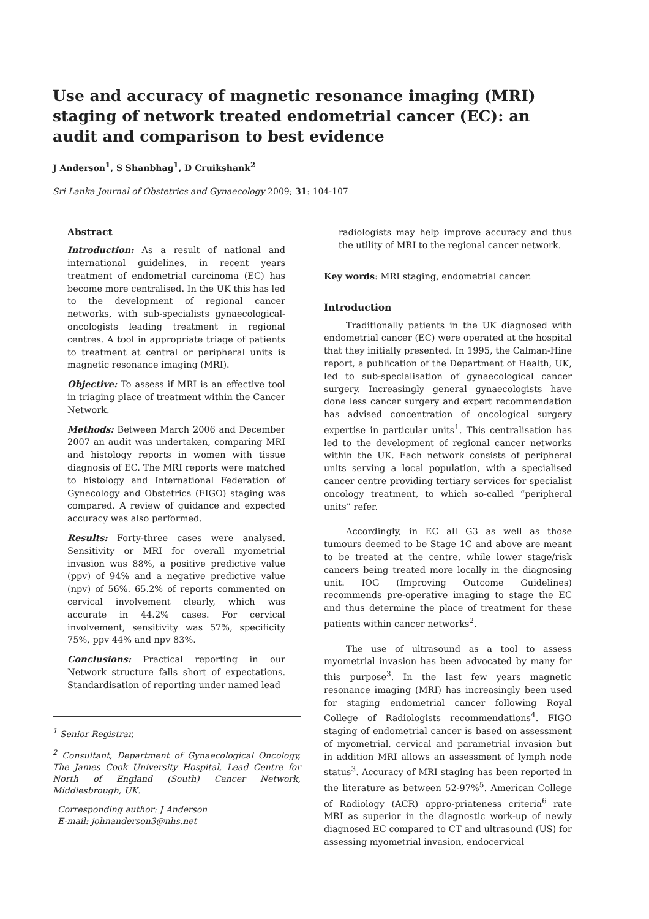Use and accuracy of magnetic resonance imaging (MRI) staging of network treated endometrial cancer (EC): an audit and comparison to best evidence
J Anderson<sup>1</sup>, S Shanbhag<sup>1</sup>, D Cruikshank<sup>2</sup>
Sri Lanka Journal of Obstetrics and Gynaecology 2009; 31: 104-107
Abstract
Introduction: As a result of national and international guidelines, in recent years treatment of endometrial carcinoma (EC) has become more centralised. In the UK this has led to the development of regional cancer networks, with sub-specialists gynaecological-oncologists leading treatment in regional centres. A tool in appropriate triage of patients to treatment at central or peripheral units is magnetic resonance imaging (MRI).
Objective: To assess if MRI is an effective tool in triaging place of treatment within the Cancer Network.
Methods: Between March 2006 and December 2007 an audit was undertaken, comparing MRI and histology reports in women with tissue diagnosis of EC. The MRI reports were matched to histology and International Federation of Gynecology and Obstetrics (FIGO) staging was compared. A review of guidance and expected accuracy was also performed.
Results: Forty-three cases were analysed. Sensitivity or MRI for overall myometrial invasion was 88%, a positive predictive value (ppv) of 94% and a negative predictive value (npv) of 56%. 65.2% of reports commented on cervical involvement clearly, which was accurate in 44.2% cases. For cervical involvement, sensitivity was 57%, specificity 75%, ppv 44% and npv 83%.
Conclusions: Practical reporting in our Network structure falls short of expectations. Standardisation of reporting under named lead
<sup>1</sup> Senior Registrar,
<sup>2</sup> Consultant, Department of Gynaecological Oncology, The James Cook University Hospital, Lead Centre for North of England (South) Cancer Network, Middlesbrough, UK.
Corresponding author: J Anderson
E-mail: johnanderson3@nhs.net
radiologists may help improve accuracy and thus the utility of MRI to the regional cancer network.
Key words: MRI staging, endometrial cancer.
Introduction
Traditionally patients in the UK diagnosed with endometrial cancer (EC) were operated at the hospital that they initially presented. In 1995, the Calman-Hine report, a publication of the Department of Health, UK, led to sub-specialisation of gynaecological cancer surgery. Increasingly general gynaecologists have done less cancer surgery and expert recommendation has advised concentration of oncological surgery expertise in particular units<sup>1</sup>. This centralisation has led to the development of regional cancer networks within the UK. Each network consists of peripheral units serving a local population, with a specialised cancer centre providing tertiary services for specialist oncology treatment, to which so-called “peripheral units” refer.
Accordingly, in EC all G3 as well as those tumours deemed to be Stage 1C and above are meant to be treated at the centre, while lower stage/risk cancers being treated more locally in the diagnosing unit. IOG (Improving Outcome Guidelines) recommends pre-operative imaging to stage the EC and thus determine the place of treatment for these patients within cancer networks<sup>2</sup>.
The use of ultrasound as a tool to assess myometrial invasion has been advocated by many for this purpose<sup>3</sup>. In the last few years magnetic resonance imaging (MRI) has increasingly been used for staging endometrial cancer following Royal College of Radiologists recommendations<sup>4</sup>. FIGO staging of endometrial cancer is based on assessment of myometrial, cervical and parametrial invasion but in addition MRI allows an assessment of lymph node status<sup>3</sup>. Accuracy of MRI staging has been reported in the literature as between 52-97%<sup>5</sup>. American College of Radiology (ACR) appro-priateness criteria<sup>6</sup> rate MRI as superior in the diagnostic work-up of newly diagnosed EC compared to CT and ultrasound (US) for assessing myometrial invasion, endocervical